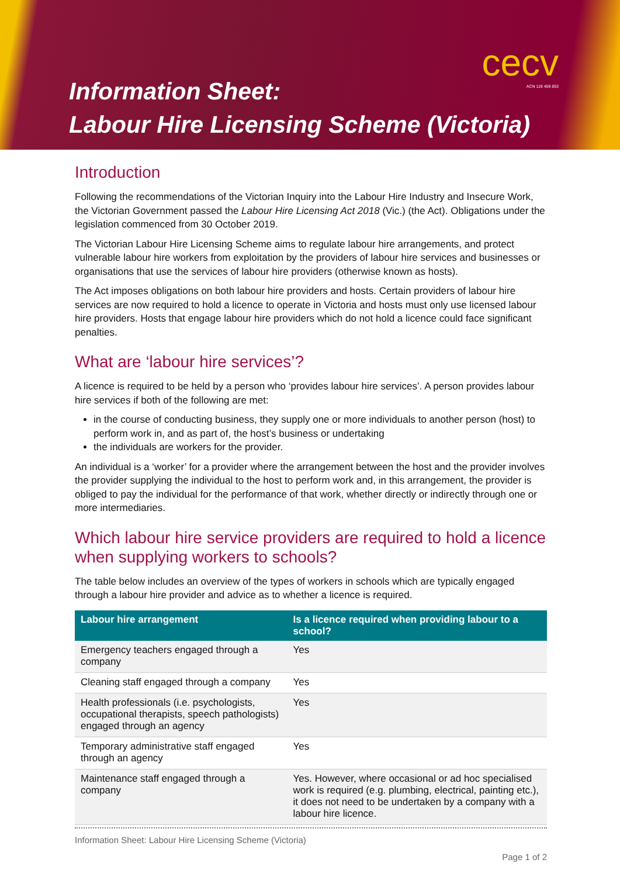cecv
ACN 119 459 853
Information Sheet:
Labour Hire Licensing Scheme (Victoria)
Introduction
Following the recommendations of the Victorian Inquiry into the Labour Hire Industry and Insecure Work, the Victorian Government passed the Labour Hire Licensing Act 2018 (Vic.) (the Act). Obligations under the legislation commenced from 30 October 2019.
The Victorian Labour Hire Licensing Scheme aims to regulate labour hire arrangements, and protect vulnerable labour hire workers from exploitation by the providers of labour hire services and businesses or organisations that use the services of labour hire providers (otherwise known as hosts).
The Act imposes obligations on both labour hire providers and hosts. Certain providers of labour hire services are now required to hold a licence to operate in Victoria and hosts must only use licensed labour hire providers. Hosts that engage labour hire providers which do not hold a licence could face significant penalties.
What are ‘labour hire services’?
A licence is required to be held by a person who ‘provides labour hire services’. A person provides labour hire services if both of the following are met:
in the course of conducting business, they supply one or more individuals to another person (host) to perform work in, and as part of, the host’s business or undertaking
the individuals are workers for the provider.
An individual is a ‘worker’ for a provider where the arrangement between the host and the provider involves the provider supplying the individual to the host to perform work and, in this arrangement, the provider is obliged to pay the individual for the performance of that work, whether directly or indirectly through one or more intermediaries.
Which labour hire service providers are required to hold a licence when supplying workers to schools?
The table below includes an overview of the types of workers in schools which are typically engaged through a labour hire provider and advice as to whether a licence is required.
| Labour hire arrangement | Is a licence required when providing labour to a school? |
| --- | --- |
| Emergency teachers engaged through a company | Yes |
| Cleaning staff engaged through a company | Yes |
| Health professionals (i.e. psychologists, occupational therapists, speech pathologists) engaged through an agency | Yes |
| Temporary administrative staff engaged through an agency | Yes |
| Maintenance staff engaged through a company | Yes. However, where occasional or ad hoc specialised work is required (e.g. plumbing, electrical, painting etc.), it does not need to be undertaken by a company with a labour hire licence. |
Information Sheet: Labour Hire Licensing Scheme (Victoria)
Page 1 of 2